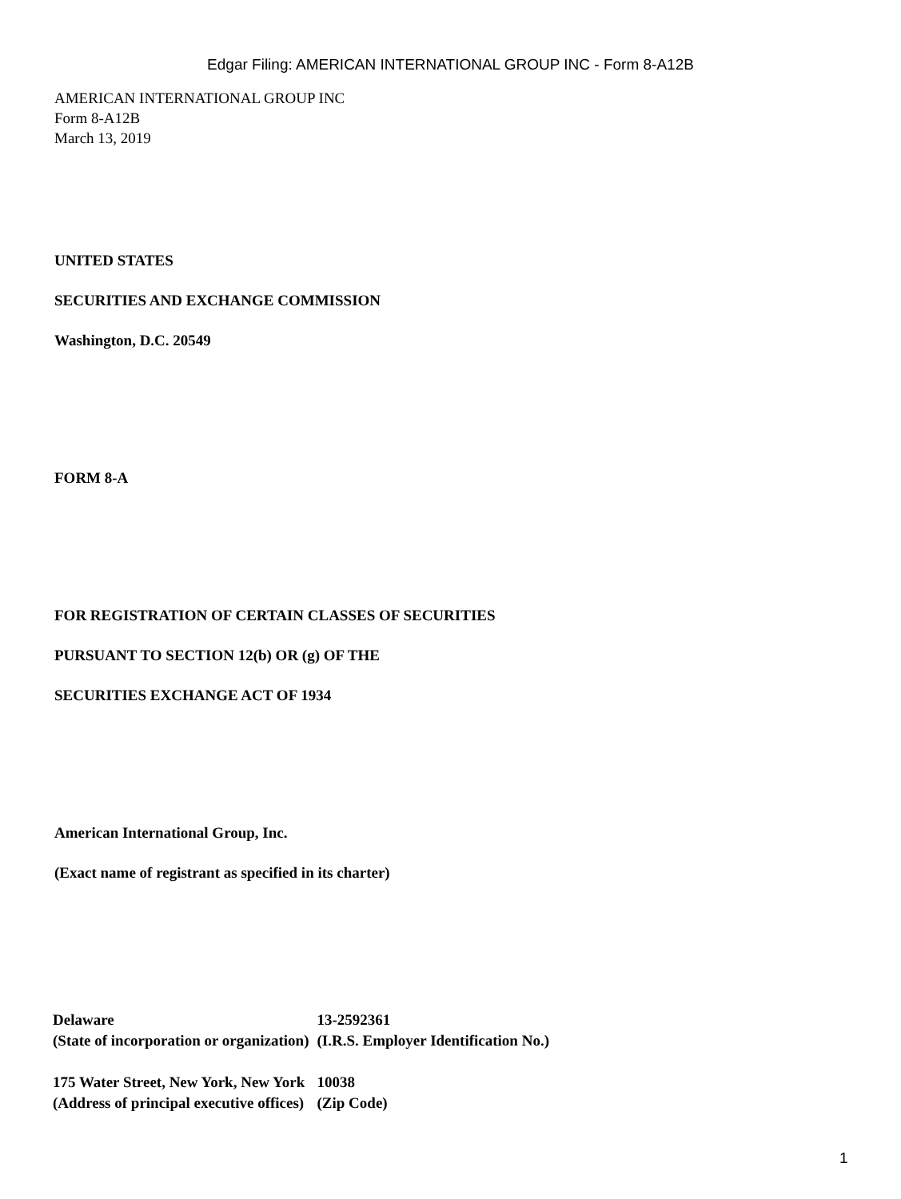Edgar Filing: AMERICAN INTERNATIONAL GROUP INC - Form 8-A12B
AMERICAN INTERNATIONAL GROUP INC
Form 8-A12B
March 13, 2019
UNITED STATES
SECURITIES AND EXCHANGE COMMISSION
Washington, D.C. 20549
FORM 8-A
FOR REGISTRATION OF CERTAIN CLASSES OF SECURITIES
PURSUANT TO SECTION 12(b) OR (g) OF THE
SECURITIES EXCHANGE ACT OF 1934
American International Group, Inc.
(Exact name of registrant as specified in its charter)
| Delaware | 13-2592361 |
| (State of incorporation or organization) | (I.R.S. Employer Identification No.) |
| 175 Water Street, New York, New York | 10038 |
| (Address of principal executive offices) | (Zip Code) |
1